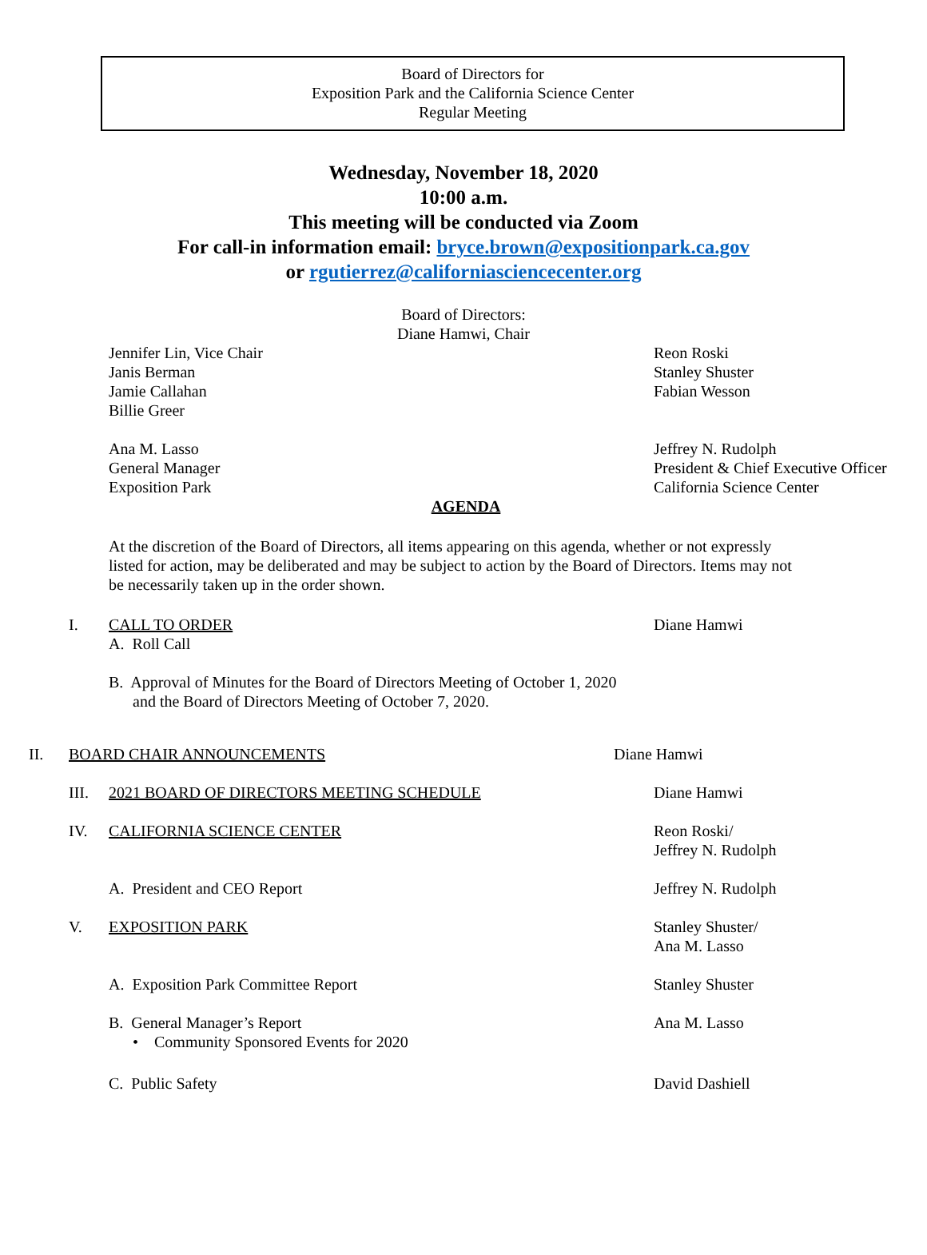Board of Directors for
Exposition Park and the California Science Center
Regular Meeting
Wednesday, November 18, 2020
10:00 a.m.
This meeting will be conducted via Zoom
For call-in information email: bryce.brown@expositionpark.ca.gov
or rgutierrez@californiasciencecenter.org
Board of Directors:
Diane Hamwi, Chair
Jennifer Lin, Vice Chair
Janis Berman
Jamie Callahan
Billie Greer
Reon Roski
Stanley Shuster
Fabian Wesson
Ana M. Lasso
General Manager
Exposition Park
Jeffrey N. Rudolph
President & Chief Executive Officer
California Science Center
AGENDA
At the discretion of the Board of Directors, all items appearing on this agenda, whether or not expressly listed for action, may be deliberated and may be subject to action by the Board of Directors. Items may not be necessarily taken up in the order shown.
I. CALL TO ORDER
A. Roll Call
Diane Hamwi
B. Approval of Minutes for the Board of Directors Meeting of October 1, 2020
and the Board of Directors Meeting of October 7, 2020.
II. BOARD CHAIR ANNOUNCEMENTS Diane Hamwi
III. 2021 BOARD OF DIRECTORS MEETING SCHEDULE Diane Hamwi
IV. CALIFORNIA SCIENCE CENTER Reon Roski/
Jeffrey N. Rudolph
A. President and CEO Report Jeffrey N. Rudolph
V. EXPOSITION PARK Stanley Shuster/
Ana M. Lasso
A. Exposition Park Committee Report Stanley Shuster
B. General Manager’s Report
• Community Sponsored Events for 2020
Ana M. Lasso
C. Public Safety David Dashiell